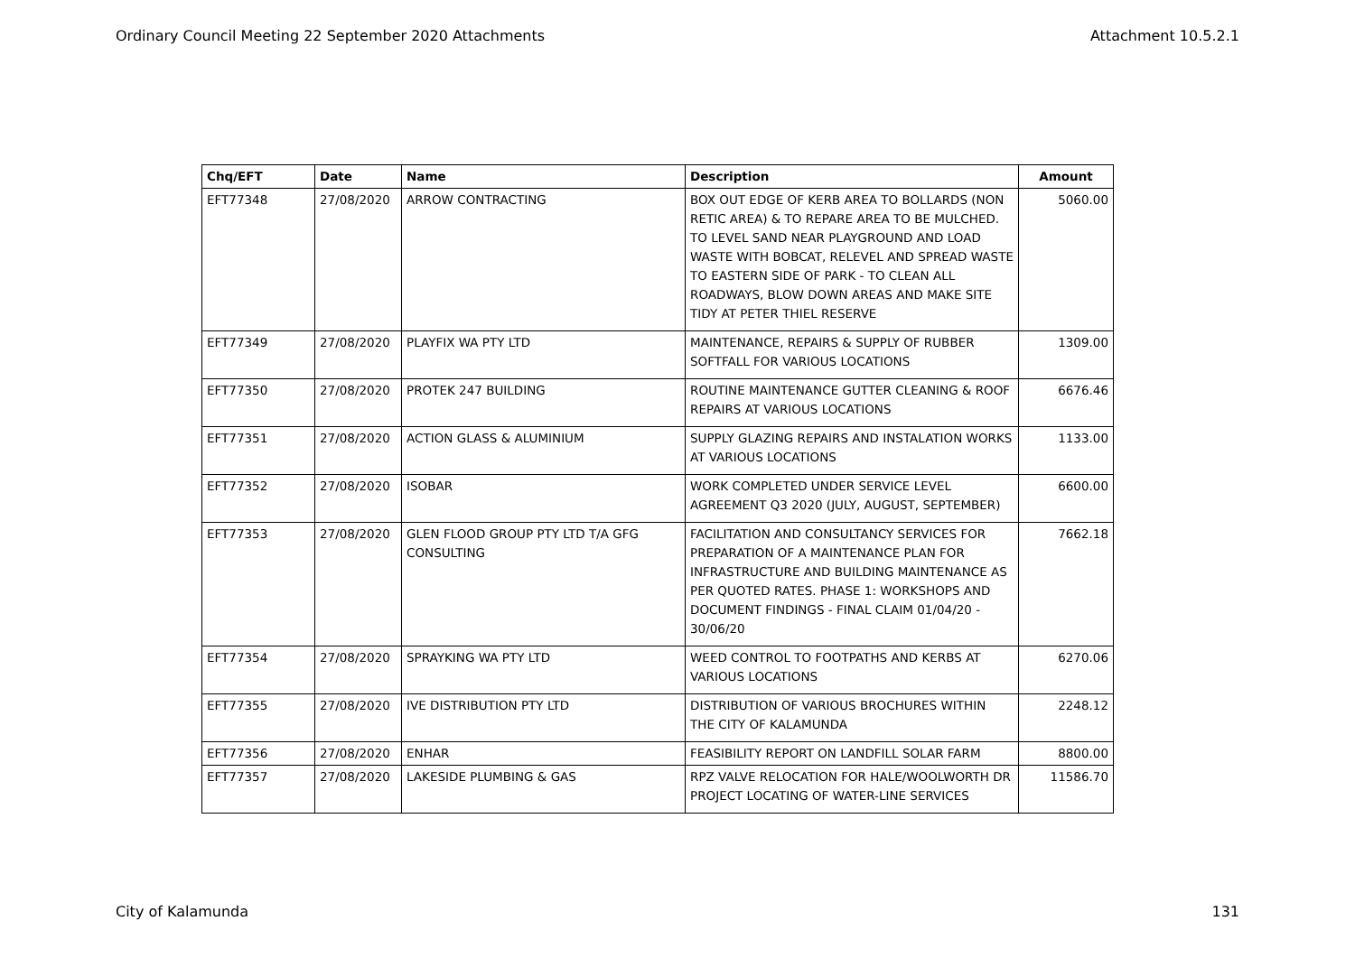Ordinary Council Meeting 22 September 2020 Attachments Attachment 10.5.2.1
| Chq/EFT | Date | Name | Description | Amount |
| --- | --- | --- | --- | --- |
| EFT77348 | 27/08/2020 | ARROW CONTRACTING | BOX OUT EDGE OF KERB AREA TO BOLLARDS (NON RETIC AREA) & TO REPARE AREA TO BE MULCHED. TO LEVEL SAND NEAR PLAYGROUND AND LOAD WASTE WITH BOBCAT, RELEVEL AND SPREAD WASTE TO EASTERN SIDE OF PARK - TO CLEAN ALL ROADWAYS, BLOW DOWN AREAS AND MAKE SITE TIDY AT PETER THIEL RESERVE | 5060.00 |
| EFT77349 | 27/08/2020 | PLAYFIX WA PTY LTD | MAINTENANCE, REPAIRS & SUPPLY OF RUBBER SOFTFALL FOR VARIOUS LOCATIONS | 1309.00 |
| EFT77350 | 27/08/2020 | PROTEK 247 BUILDING | ROUTINE MAINTENANCE GUTTER CLEANING & ROOF REPAIRS AT VARIOUS LOCATIONS | 6676.46 |
| EFT77351 | 27/08/2020 | ACTION GLASS & ALUMINIUM | SUPPLY GLAZING REPAIRS AND INSTALATION WORKS AT VARIOUS LOCATIONS | 1133.00 |
| EFT77352 | 27/08/2020 | ISOBAR | WORK COMPLETED UNDER SERVICE LEVEL AGREEMENT Q3 2020 (JULY, AUGUST, SEPTEMBER) | 6600.00 |
| EFT77353 | 27/08/2020 | GLEN FLOOD GROUP PTY LTD T/A GFG CONSULTING | FACILITATION AND CONSULTANCY SERVICES FOR PREPARATION OF A MAINTENANCE PLAN FOR INFRASTRUCTURE AND BUILDING MAINTENANCE AS PER QUOTED RATES. PHASE 1: WORKSHOPS AND DOCUMENT FINDINGS - FINAL CLAIM 01/04/20 - 30/06/20 | 7662.18 |
| EFT77354 | 27/08/2020 | SPRAYKING WA PTY LTD | WEED CONTROL TO FOOTPATHS AND KERBS AT VARIOUS LOCATIONS | 6270.06 |
| EFT77355 | 27/08/2020 | IVE DISTRIBUTION PTY LTD | DISTRIBUTION OF VARIOUS BROCHURES WITHIN THE CITY OF KALAMUNDA | 2248.12 |
| EFT77356 | 27/08/2020 | ENHAR | FEASIBILITY REPORT ON LANDFILL SOLAR FARM | 8800.00 |
| EFT77357 | 27/08/2020 | LAKESIDE PLUMBING & GAS | RPZ VALVE RELOCATION FOR HALE/WOOLWORTH DR PROJECT LOCATING OF WATER-LINE SERVICES | 11586.70 |
City of Kalamunda 131